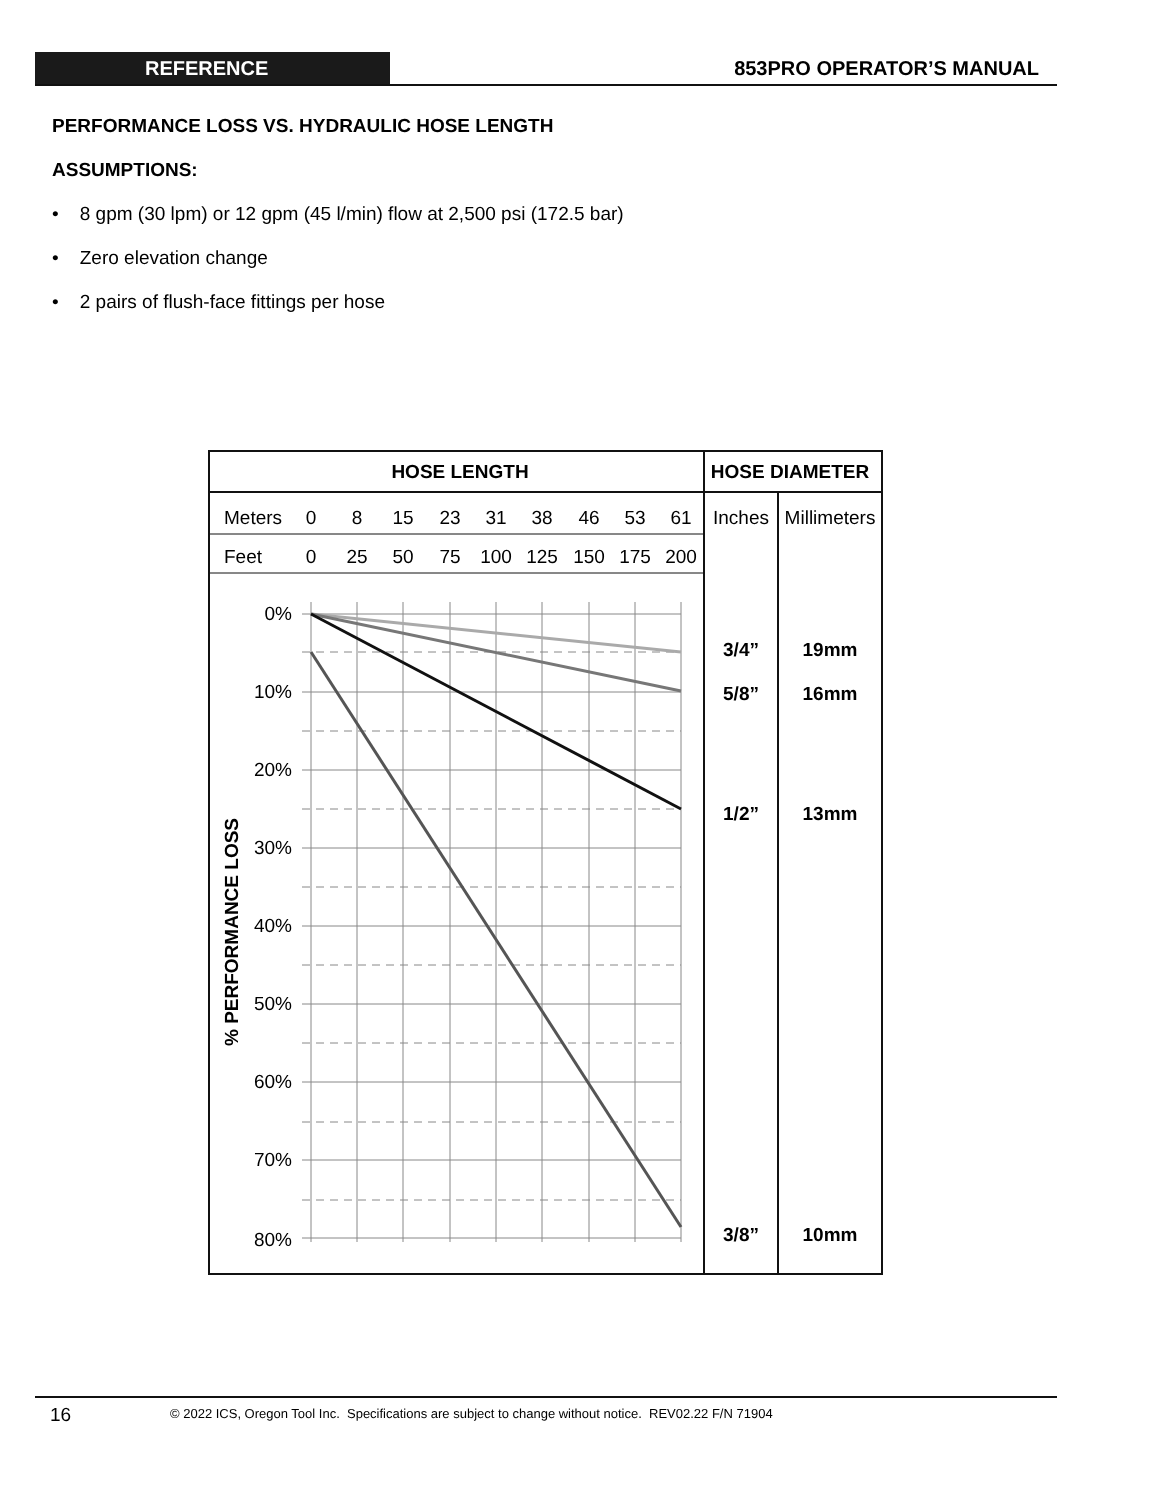REFERENCE 853PRO OPERATOR’S MANUAL
PERFORMANCE LOSS VS. HYDRAULIC HOSE LENGTH
ASSUMPTIONS:
• 8 gpm (30 lpm) or 12 gpm (45 l/min) flow at 2,500 psi (172.5 bar)
• Zero elevation change
• 2 pairs of flush-face fittings per hose
HOSE LENGTH
HOSE DIAMETER
Meters
Feet
0
8
15
23
31
38
46
53
61
0
25
50
75
100
125
150
175
200
Inches
Millimeters
0%
10%
20%
30%
40%
50%
60%
70%
80%
% PERFORMANCE LOSS
3/4”
19mm
5/8”
16mm
1/2”
13mm
3/8”
10mm
16
© 2022 ICS, Oregon Tool Inc. Specifications are subject to change without notice. REV02.22 F/N 71904